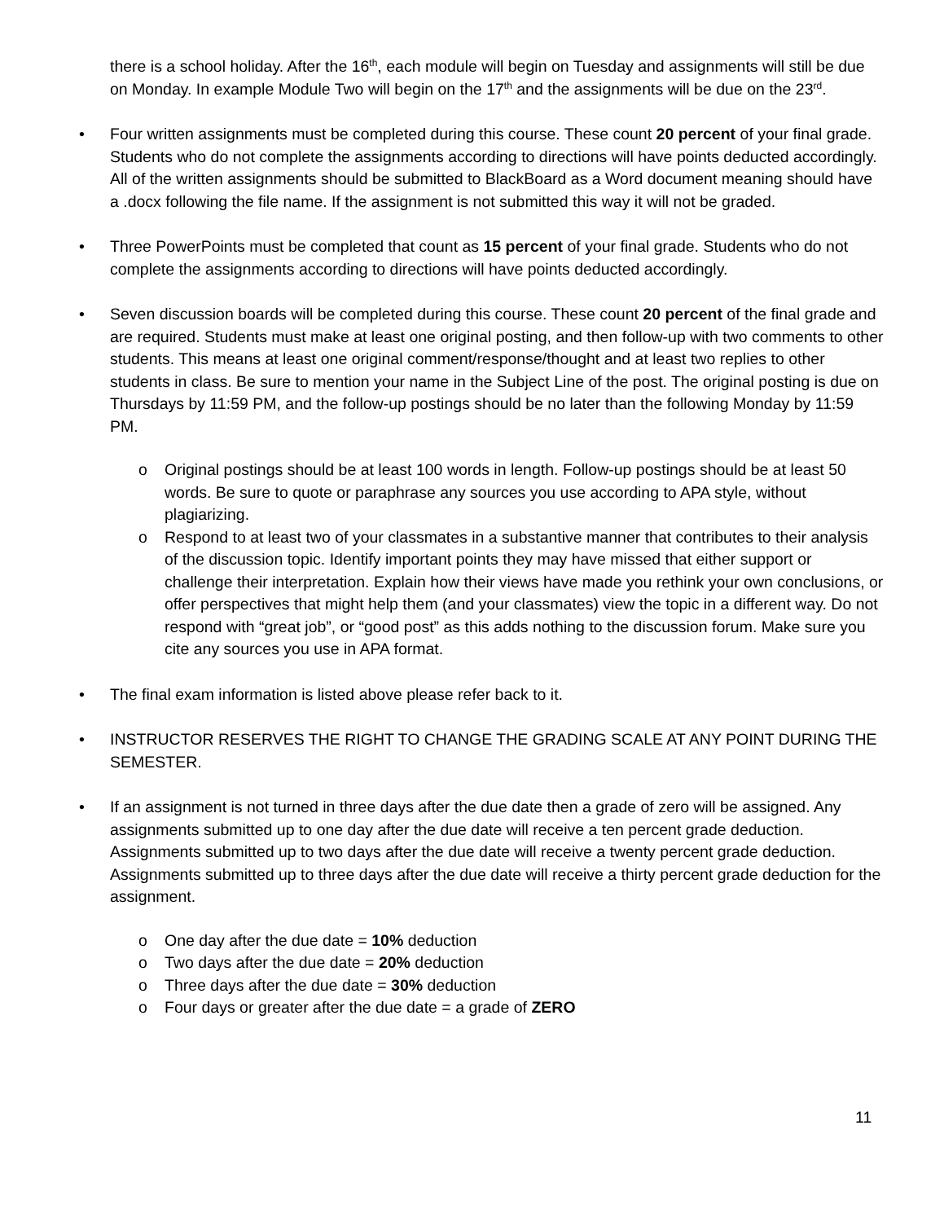there is a school holiday. After the 16<sup>th</sup>, each module will begin on Tuesday and assignments will still be due on Monday. In example Module Two will begin on the 17<sup>th</sup> and the assignments will be due on the 23<sup>rd</sup>.
•
Four written assignments must be completed during this course. These count 20 percent of your final grade. Students who do not complete the assignments according to directions will have points deducted accordingly. All of the written assignments should be submitted to BlackBoard as a Word document meaning should have a .docx following the file name. If the assignment is not submitted this way it will not be graded.
•
Three PowerPoints must be completed that count as 15 percent of your final grade. Students who do not complete the assignments according to directions will have points deducted accordingly.
•
Seven discussion boards will be completed during this course. These count 20 percent of the final grade and are required. Students must make at least one original posting, and then follow-up with two comments to other students. This means at least one original comment/response/thought and at least two replies to other students in class. Be sure to mention your name in the Subject Line of the post. The original posting is due on Thursdays by 11:59 PM, and the follow-up postings should be no later than the following Monday by 11:59 PM.
o
Original postings should be at least 100 words in length. Follow-up postings should be at least 50 words. Be sure to quote or paraphrase any sources you use according to APA style, without plagiarizing.
o
Respond to at least two of your classmates in a substantive manner that contributes to their analysis of the discussion topic. Identify important points they may have missed that either support or challenge their interpretation. Explain how their views have made you rethink your own conclusions, or offer perspectives that might help them (and your classmates) view the topic in a different way. Do not respond with “great job”, or “good post” as this adds nothing to the discussion forum. Make sure you cite any sources you use in APA format.
•
The final exam information is listed above please refer back to it.
•
INSTRUCTOR RESERVES THE RIGHT TO CHANGE THE GRADING SCALE AT ANY POINT DURING THE SEMESTER.
•
If an assignment is not turned in three days after the due date then a grade of zero will be assigned. Any assignments submitted up to one day after the due date will receive a ten percent grade deduction. Assignments submitted up to two days after the due date will receive a twenty percent grade deduction. Assignments submitted up to three days after the due date will receive a thirty percent grade deduction for the assignment.
o
One day after the due date = 10% deduction
o
Two days after the due date = 20% deduction
o
Three days after the due date = 30% deduction
o
Four days or greater after the due date = a grade of ZERO
11